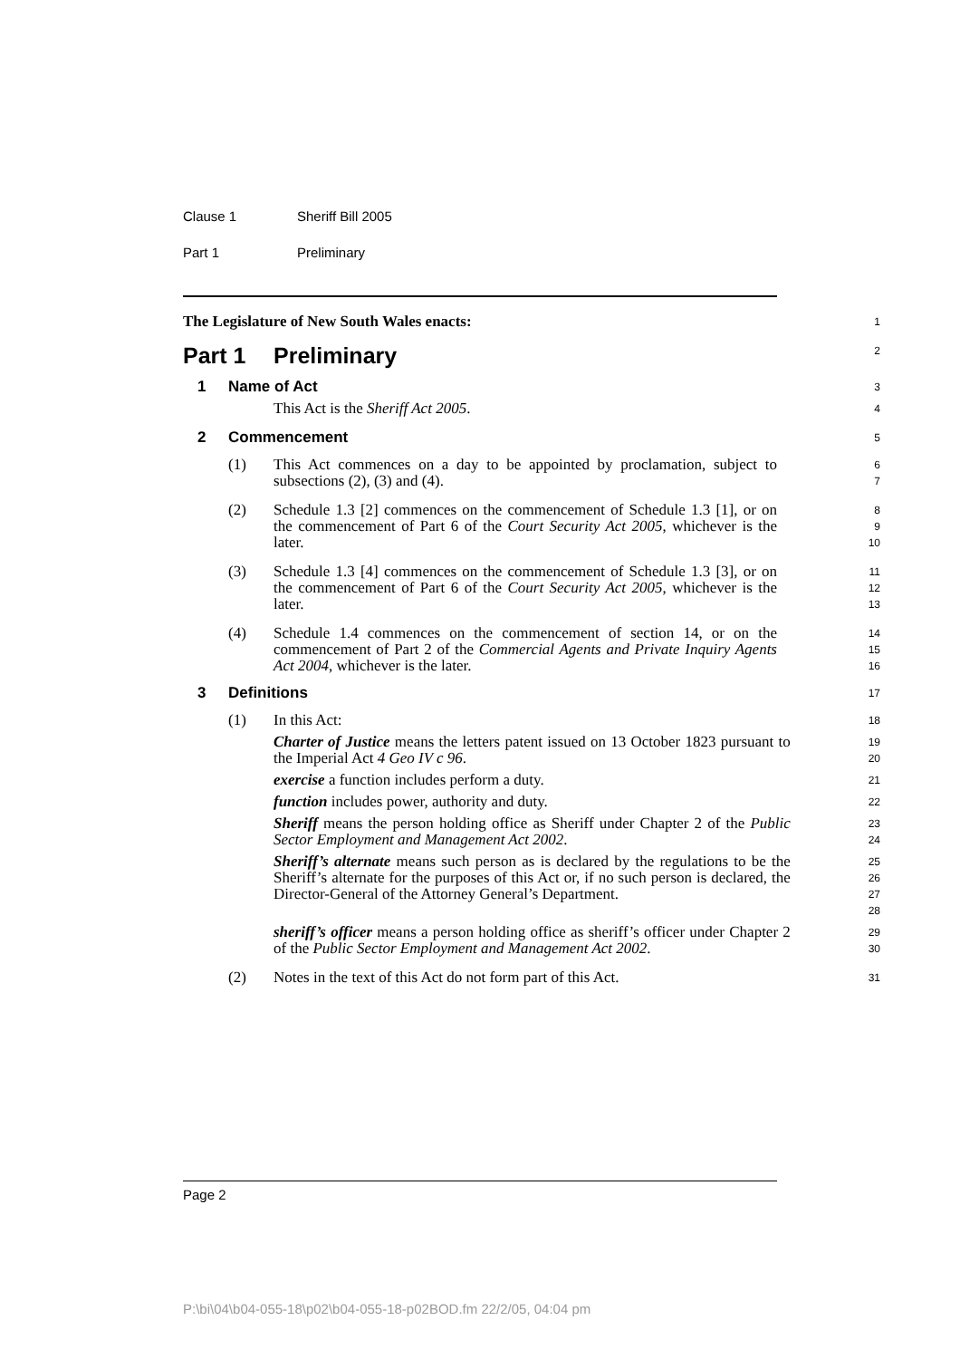Clause 1 Sheriff Bill 2005
Part 1 Preliminary
The Legislature of New South Wales enacts:
1
Part 1 Preliminary
2
1 Name of Act
3
This Act is the Sheriff Act 2005.
4
2 Commencement
5
(1) This Act commences on a day to be appointed by proclamation, subject to subsections (2), (3) and (4).
6
7
(2) Schedule 1.3 [2] commences on the commencement of Schedule 1.3 [1], or on the commencement of Part 6 of the Court Security Act 2005, whichever is the later.
8
9
10
(3) Schedule 1.3 [4] commences on the commencement of Schedule 1.3 [3], or on the commencement of Part 6 of the Court Security Act 2005, whichever is the later.
11
12
13
(4) Schedule 1.4 commences on the commencement of section 14, or on the commencement of Part 2 of the Commercial Agents and Private Inquiry Agents Act 2004, whichever is the later.
14
15
16
3 Definitions
17
(1) In this Act:
18
Charter of Justice means the letters patent issued on 13 October 1823 pursuant to the Imperial Act 4 Geo IV c 96.
19
20
exercise a function includes perform a duty.
21
function includes power, authority and duty.
22
Sheriff means the person holding office as Sheriff under Chapter 2 of the Public Sector Employment and Management Act 2002.
23
24
Sheriff’s alternate means such person as is declared by the regulations to be the Sheriff’s alternate for the purposes of this Act or, if no such person is declared, the Director-General of the Attorney General’s Department.
25
26
27
28
sheriff’s officer means a person holding office as sheriff’s officer under Chapter 2 of the Public Sector Employment and Management Act 2002.
29
30
(2) Notes in the text of this Act do not form part of this Act.
31
Page 2
P:\bi\04\b04-055-18\p02\b04-055-18-p02BOD.fm 22/2/05, 04:04 pm